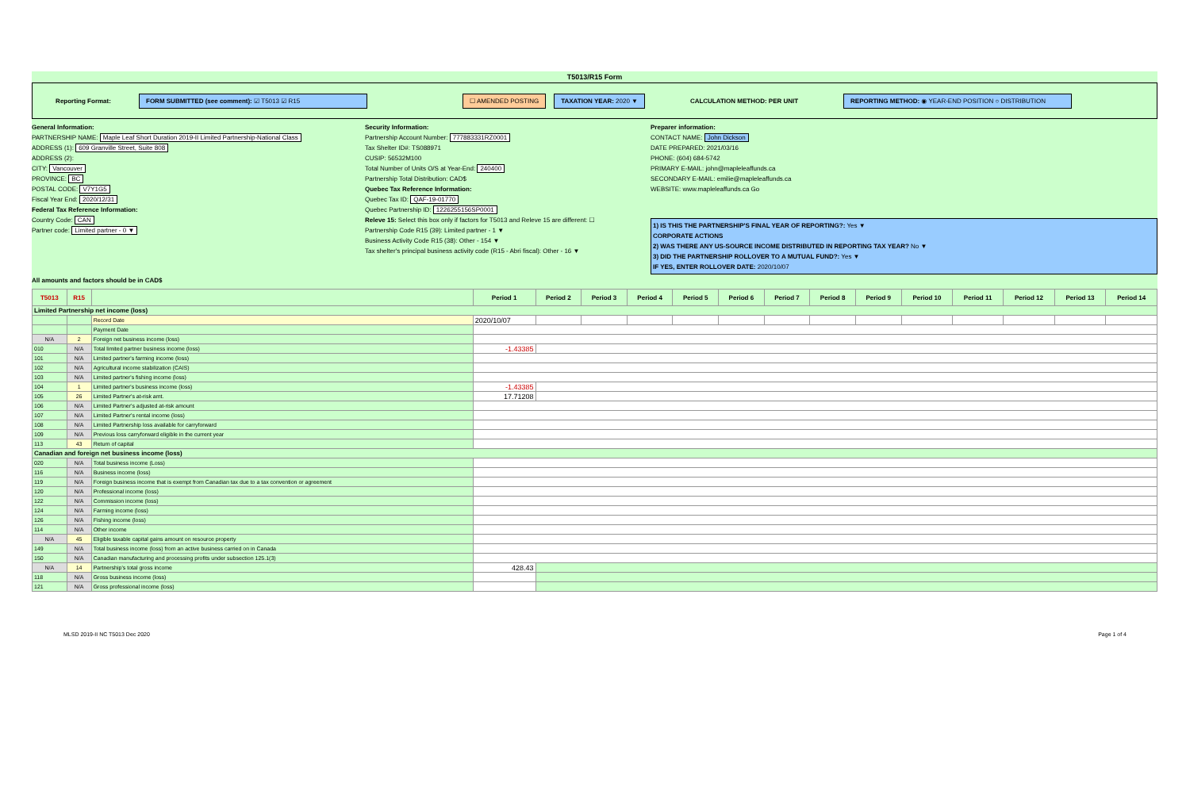T5013/R15 Form
Reporting Format:
FORM SUBMITTED (see comment): ☑ T5013 ☑ R15 ☐ AMENDED POSTING TAXATION YEAR: 2020 ▼
CALCULATION METHOD: PER UNIT
REPORTING METHOD: ◉ YEAR-END POSITION ○ DISTRIBUTION
General Information:
PARTNERSHIP NAME: Maple Leaf Short Duration 2019-II Limited Partnership-National Class
ADDRESS (1): 609 Granville Street, Suite 808
ADDRESS (2):
CITY: Vancouver
PROVINCE: BC
POSTAL CODE: V7Y1G5
Fiscal Year End: 2020/12/31
Federal Tax Reference Information:
Country Code: CAN
Partner code: Limited partner - 0 ▼
All amounts and factors should be in CAD$
Security Information:
Partnership Account Number: 777883331RZ0001
Tax Shelter ID#: TS088971
CUSIP: 56532M100
Total Number of Units O/S at Year-End: 240400
Partnership Total Distribution: CAD$
Quebec Tax Reference Information:
Quebec Tax ID: QAF-19-01770
Quebec Partnership ID: 1226255156SP0001
Releve 15: Select this box only if factors for T5013 and Releve 15 are different: ☐
Partnership Code R15 (39): Limited partner - 1 ▼
Business Activity Code R15 (38): Other - 154 ▼
Tax shelter's principal business activity code (R15 - Abri fiscal): Other - 16 ▼
Preparer information:
CONTACT NAME: John Dickson
DATE PREPARED: 2021/03/16
PHONE: (604) 684-5742
PRIMARY E-MAIL: john@mapleleaffunds.ca
SECONDARY E-MAIL: emilie@mapleleaffunds.ca
WEBSITE: www.mapleleaffunds.ca Go
1) IS THIS THE PARTNERSHIP'S FINAL YEAR OF REPORTING?: Yes ▼
CORPORATE ACTIONS
2) WAS THERE ANY US-SOURCE INCOME DISTRIBUTED IN REPORTING TAX YEAR? No ▼
3) DID THE PARTNERSHIP ROLLOVER TO A MUTUAL FUND?: Yes ▼
IF YES, ENTER ROLLOVER DATE: 2020/10/07
| T5013 | R15 | | Period 1 | Period 2 | Period 3 | Period 4 | Period 5 | Period 6 | Period 7 | Period 8 | Period 9 | Period 10 | Period 11 | Period 12 | Period 13 | Period 14 |
| --- | --- | --- | --- | --- | --- | --- | --- | --- | --- | --- | --- | --- | --- | --- | --- | --- |
| Limited Partnership net income (loss) | | | | | | | | | | | | | | | | |
| | | Record Date | 2020/10/07 | | | | | | | | | | | | | |
| | | Payment Date | | | | | | | | | | | | | | |
| N/A | 2 | Foreign net business income (loss) | | | | | | | | | | | | | | |
| 010 | N/A | Total limited partner business income (loss) | -1.43385 | | | | | | | | | | | | | |
| 101 | N/A | Limited partner's farming income (loss) | | | | | | | | | | | | | | |
| 102 | N/A | Agricultural income stabilization (CAIS) | | | | | | | | | | | | | | |
| 103 | N/A | Limited partner's fishing income (loss) | | | | | | | | | | | | | | |
| 104 | 1 | Limited partner's business income (loss) | -1.43385 | | | | | | | | | | | | | |
| 105 | 26 | Limited Partner's at-risk amt. | 17.71208 | | | | | | | | | | | | | |
| 106 | N/A | Limited Partner's adjusted at-risk amount | | | | | | | | | | | | | | |
| 107 | N/A | Limited Partner's rental income (loss) | | | | | | | | | | | | | | |
| 108 | N/A | Limited Partnership loss available for carryforward | | | | | | | | | | | | | | |
| 109 | N/A | Previous loss carryforward eligible in the current year | | | | | | | | | | | | | | |
| 113 | 43 | Return of capital | | | | | | | | | | | | | | |
| Canadian and foreign net business income (loss) | | | | | | | | | | | | | | | | |
| 020 | N/A | Total business income (Loss) | | | | | | | | | | | | | | |
| 116 | N/A | Business income (loss) | | | | | | | | | | | | | | |
| 119 | N/A | Foreign business income that is exempt from Canadian tax due to a tax convention or agreement | | | | | | | | | | | | | | |
| 120 | N/A | Professional income (loss) | | | | | | | | | | | | | | |
| 122 | N/A | Commission income (loss) | | | | | | | | | | | | | | |
| 124 | N/A | Farming income (loss) | | | | | | | | | | | | | | |
| 126 | N/A | Fishing income (loss) | | | | | | | | | | | | | | |
| 114 | N/A | Other income | | | | | | | | | | | | | | |
| N/A | 45 | Eligible taxable capital gains amount on resource property | | | | | | | | | | | | | | |
| 149 | N/A | Total business income (loss) from an active business carried on in Canada | | | | | | | | | | | | | | |
| 150 | N/A | Canadian manufacturing and processing profits under subsection 125.1(3) | | | | | | | | | | | | | | |
| N/A | 14 | Partnership's total gross income | 428.43 | | | | | | | | | | | | | |
| 118 | N/A | Gross business income (loss) | | | | | | | | | | | | | | |
| 121 | N/A | Gross professional income (loss) | | | | | | | | | | | | | | |
MLSD 2019-II NC T5013 Dec 2020 Page 1 of 4